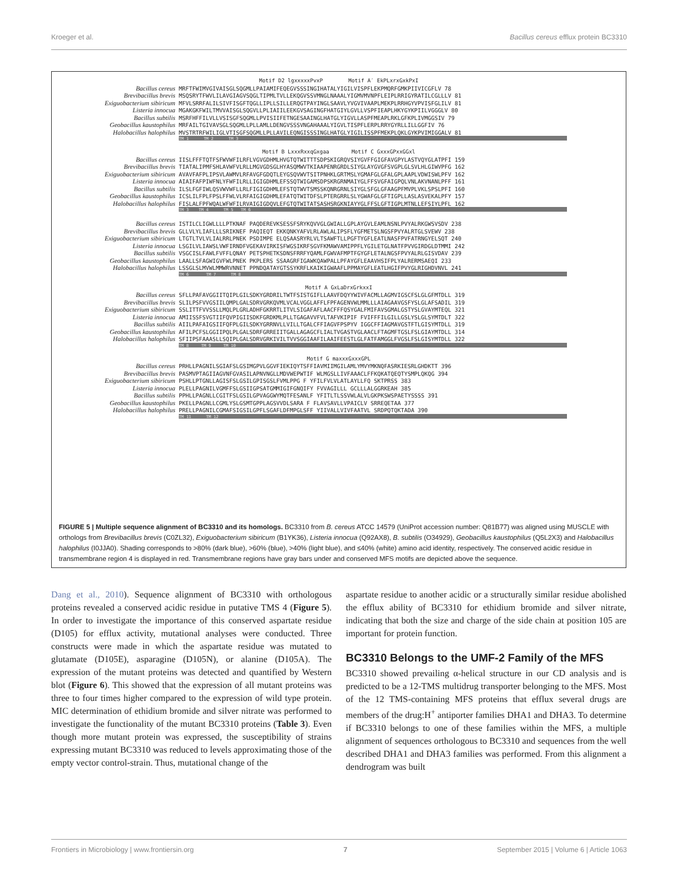Kroeger et al. Bacillus cereus efflux protein BC3310
Motif D2 lgxxxxxPvxP Motif A′ EkPLxrxGxkPxI
Bacillus cereus MRFTFWIMVGIVAISGLSQGMLLPAIAMIFEQEGVSSSINGIHATALYIGILVISPFLEKPMQRFGMKPIIVICGFLV 78 Brevibacillus brevis MSQSRYTFWVLILAVGIAGVSQGLTIPMLTVLLEKQGVSSVMNGLNAAALYIGMVMVNPFLEIPLRRIGYRATILCGLLLV 81 Exiguobacterium sibiricum MFVLSRRFALILSIVFISGFTQGLLIPLLSILLERQGTPAYINGLSAAVLYVGVIVAAPLMEKPLRRHGYVPVISFGLILV 81 Listeria innocua MGAKGKFWILTMVVAISGLSQGVLLPLIAIILEEKGVSAGINGFHATGIYLGVLLVSPFIEAPLHKYGYKPIILVGGGLV 80 Bacillus subtilis MSRFHFFILVLLVSISGFSQGMLLPVISIIFETNGESAAINGLHATGLYIGVLLASPFMEAPLRKLGFKPLIVMGGSIV 79 Geobacillus kaustophilus MRFAILTGIVAVSGLSQGMLLPLLAMLLDENGVSSSVNGAHAAALYIGVLTISPFLERPLRRYGYRLLILLGGFIV 76 Halobacillus halophilus MVSTRTRFWILIGLVTISGFSQGMLLPLLAVILEQNGISSSINGLHATGLYIGILISSPFMEKPLQKLGYKPVIMIGGALV 81
TM 1 TM 2 TM 3
Motif B LxxxRxxqGxgaa Motif C GxxxGPxxGGxl
Bacillus cereus IISLFFFTQTFSFWVWFILRFLVGVGDHMLHVGTQTWITTTSDPSKIGRQVSIYGVFFGIGFAVGPYLASTVQYGLATPFI 159 Brevibacillus brevis TIATALIPMFSHLAVWFVLRLLMGVGDSGLHYASQMWVTKIAAPENRGRDLSIYGLAYGVGFSVGPLGLSVLHLGIWVPFG 162 Exiguobacterium sibiricum AVAVFAFPLIPSVLAWMVLRFAVGFGDQTLEYGSQVWVTSITPNHKLGRTMSLYGMAFGLGFALGPLAAPLVDWISWLPFV 162 Listeria innocua AIAIFAFPIWFNLYFWFILRLLIGIGDHMLEFSSQTWIGAMSDPSKRGRNMAIYGLFFSVGFAIGPQLVNLAKVNANLPFF 161 Bacillus subtilis ILSLFGFIWLQSVWVWFLLRLFIGIGDHMLEFSTQTWVTSMSSKQNRGRNLSIYGLSFGLGFAAGPFMVPLVKLSPSLPFI 160 Geobacillus kaustophilus ICSLILFPLFPSLFFWLVLRFAIGIGDHMLEFATQTWITDFSLPTERGRRLSLYGWAFGLGFTIGPLLASLASVEKALPFY 157 Halobacillus halophilus FISLALFPFWQALWFWFILRVAIGIGDQVLEFGTQTWITATSASHSRGKNIAYYGLFFSLGFTIGPLMTNLLEFSIYLPFL 162
TM 3 TM 4 TM 5 TM 6
Bacillus cereus ISTILCLIGWLLLLPTKNAF PAQDEREVKSESSFSRYKQVVGLGWIALLGPLAYGVLEAMLNSNLPVYALRKGWSVSDV 238 Brevibacillus brevis GLLVLYLIAFLLLSRIKNEF PAQIEQT EKKQNKYAFVLRLAWLALIPSFLYGFMETSLNGSFPVYALRTGLSVEWV 238 Exiguobacterium sibiricum LTGTLTVLVLIALRRLPNEK PSDIMPE ELQSAASRYRLVLTSAWFTLLPGFTYGFLEATLNASFPVFATRNGYELSQT 240 Listeria innocua LSGILVLIAWSLVWFIRNDFVGEKAVIRKISFWGSIKRFSGVFKMAWVAMIPPFLYGILETGLNATFPVVGIRDGLDTMMI 242 Bacillus subtilis VSGCISLFAWLFVFFLQNAY PETSPHETKSDNSFRRFYQAMLFGWVAFMPTFGYGFLETALNGSFPVYALRLGISVDAV 239 Geobacillus kaustophilus LAALLSFAGWIGVFWLPNEK PKPLERS SSAAGRFIGAWKQAWPALLPFAYGFLEAAVHSIFPLYALRERMSAEQI 233 Halobacillus halophilus LSSGLSLMVWLMMWRVNNET PPNDQATAYGTSSYKRFLKAIKIGWAAFLPPMAYGFLEATLHGIFPVYGLRIGHDVNVL 241
TM 6 TM 7 TM 8
Motif A GxLaDrxGrkxxI
Bacillus cereus SFLLPAFAVGGIITQIPLGILSDKYGRDRILTWTFSISTGIFLLAAVFDQYYWIVFACMLLAGMVIGSCFSLGLGFMTDLL 319 Brevibacillus brevis SLILPSFVVGSIILQMPLGALSDRVGRKQVMLVCALVGGLAFFLFPFAGENVWLMMLLLAIAGAAVGSFYSLGLAFSADIL 319 Exiguobacterium sibiricum SSLITTFVVSSLLMQLPLGRLADHFGKRRTLITVLSIGAFAFLAACFFFQSYGALFMIFAVSGMALGSTYSLGVAYMTEQL 321 Listeria innocua AMIISSFSVGTIIFQVPIGIISDKFGRDKMLPLLTGAGAVVFVLTAFVKIPIF FVIFFFILGILLGSLYSLGLSYMTDLT 322 Bacillus subtilis AIILPAFAIGSIIFQFPLGILSDKYGRRNVLLVILLTGALCFFIAGVFPSPYV IGGCFFIAGMAVGSTFTLGISYMTDLL 319 Geobacillus kaustophilus AFILPCFSLGGIIPQLPLGALSDRFGRREIITGALLAGAGCFLIALTVGASTVGLAACLFTAGMFTGSLFSLGIAYMTDLL 314 Halobacillus halophilus SFIIPSFAAASLLSQIPLGALSDRVGRKIVILTVVSGGIAAFILAAIFEESTLGLFATFAMGGLFVGSLFSLGISYMTDLL 322
TM 8 TM 9 TM 10
Motif G maxxxGxxxGPL
Bacillus cereus PRHLLPAGNILSGIAFSLGSIMGPVLGGVFIEKIQYTSFFIAVMIIMGILAMLYMVYMKNQFASRKIESRLGHDKTT 396 Brevibacillus brevis PASMVPTAGIIAGVNFGVASILAPNVNGLLMDVWEPWTIF WLMGSLLIVFAAACLFFKQKATQEQTYSMPLQKQG 394 Exiguobacterium sibiricum PSHLLPTGNLLAGISFSLGSILGPISGSLFVMLPPG F YFILFVLVLATLAYLLFQ SKTPRSS 383 Listeria innocua PLELLPAGNILVGMFFSLGSIIGPSATGMMIGIFGNQIFY FVVAGILLL GCLLLALGGRKEAH 385 Bacillus subtilis PPHLLPAGNLLCGITFSLGSILGPVAGGWYMQTFESANLF YFITLTLSSVWLALVLGKPKSWSPAETYSSSS 391 Geobacillus kaustophilus PKELLPAGNLLCGMLYSLGSMTGPPLAGSVVDLSARA F FLAVSAVLLVPAICLV SRREQETAA 377 Halobacillus halophilus PRELLPAGNILCGMAFSIGSILGPFLSGAFLDFMPGLSFF YIIVALLVIVFAATVL SRDPQTQKTADA 390
TM 11 TM 12
FIGURE 5 | Multiple sequence alignment of BC3310 and its homologs. BC3310 from B. cereus ATCC 14579 (UniProt accession number: Q81B77) was aligned using MUSCLE with orthologs from Brevibacillus brevis (C0ZL32), Exiguobacterium sibiricum (B1YK36), Listeria innocua (Q92AX8), B. subtilis (O34929), Geobacillus kaustophilus (Q5L2X3) and Halobacillus halophilus (I0JJA0). Shading corresponds to >80% (dark blue), >60% (blue), >40% (light blue), and ≤40% (white) amino acid identity, respectively. The conserved acidic residue in transmembrane region 4 is displayed in red. Transmembrane regions have gray bars under and conserved MFS motifs are depicted above the sequence.
Dang et al., 2010). Sequence alignment of BC3310 with orthologous proteins revealed a conserved acidic residue in putative TMS 4 (Figure 5). In order to investigate the importance of this conserved aspartate residue (D105) for efflux activity, mutational analyses were conducted. Three constructs were made in which the aspartate residue was mutated to glutamate (D105E), asparagine (D105N), or alanine (D105A). The expression of the mutant proteins was detected and quantified by Western blot (Figure 6). This showed that the expression of all mutant proteins was three to four times higher compared to the expression of wild type protein. MIC determination of ethidium bromide and silver nitrate was performed to investigate the functionality of the mutant BC3310 proteins (Table 3). Even though more mutant protein was expressed, the susceptibility of strains expressing mutant BC3310 was reduced to levels approximating those of the empty vector control-strain. Thus, mutational change of the
aspartate residue to another acidic or a structurally similar residue abolished the efflux ability of BC3310 for ethidium bromide and silver nitrate, indicating that both the size and charge of the side chain at position 105 are important for protein function.
BC3310 Belongs to the UMF-2 Family of the MFS
BC3310 showed prevailing α-helical structure in our CD analysis and is predicted to be a 12-TMS multidrug transporter belonging to the MFS. Most of the 12 TMS-containing MFS proteins that efflux several drugs are members of the drug:H<sup>+</sup> antiporter families DHA1 and DHA3. To determine if BC3310 belongs to one of these families within the MFS, a multiple alignment of sequences orthologous to BC3310 and sequences from the well described DHA1 and DHA3 families was performed. From this alignment a dendrogram was built
Frontiers in Microbiology | www.frontiersin.org 7 September 2015 | Volume 6 | Article 1063